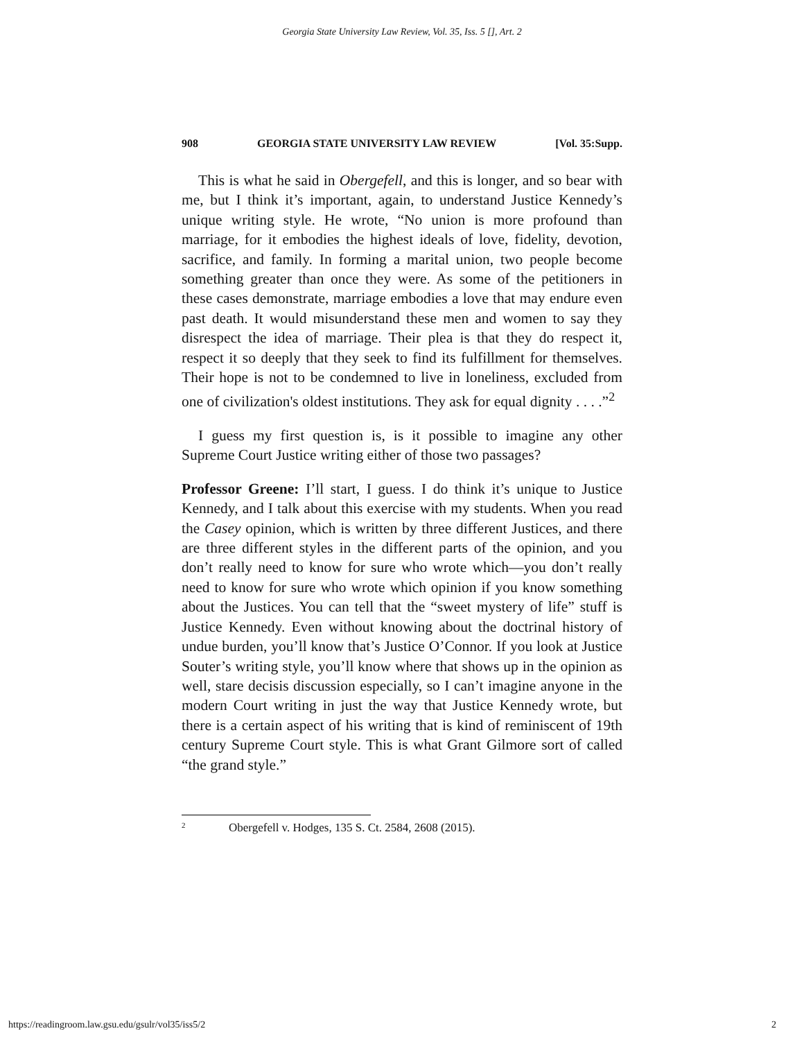Georgia State University Law Review, Vol. 35, Iss. 5 [], Art. 2
908 GEORGIA STATE UNIVERSITY LAW REVIEW [Vol. 35:Supp.
This is what he said in Obergefell, and this is longer, and so bear with me, but I think it’s important, again, to understand Justice Kennedy’s unique writing style. He wrote, “No union is more profound than marriage, for it embodies the highest ideals of love, fidelity, devotion, sacrifice, and family. In forming a marital union, two people become something greater than once they were. As some of the petitioners in these cases demonstrate, marriage embodies a love that may endure even past death. It would misunderstand these men and women to say they disrespect the idea of marriage. Their plea is that they do respect it, respect it so deeply that they seek to find its fulfillment for themselves. Their hope is not to be condemned to live in loneliness, excluded from one of civilization's oldest institutions. They ask for equal dignity . . . .”<sup>2</sup>
I guess my first question is, is it possible to imagine any other Supreme Court Justice writing either of those two passages?
Professor Greene: I’ll start, I guess. I do think it’s unique to Justice Kennedy, and I talk about this exercise with my students. When you read the Casey opinion, which is written by three different Justices, and there are three different styles in the different parts of the opinion, and you don’t really need to know for sure who wrote which—you don’t really need to know for sure who wrote which opinion if you know something about the Justices. You can tell that the “sweet mystery of life” stuff is Justice Kennedy. Even without knowing about the doctrinal history of undue burden, you’ll know that’s Justice O’Connor. If you look at Justice Souter’s writing style, you’ll know where that shows up in the opinion as well, stare decisis discussion especially, so I can’t imagine anyone in the modern Court writing in just the way that Justice Kennedy wrote, but there is a certain aspect of his writing that is kind of reminiscent of 19th century Supreme Court style. This is what Grant Gilmore sort of called “the grand style.”
<sup>2</sup> Obergefell v. Hodges, 135 S. Ct. 2584, 2608 (2015).
https://readingroom.law.gsu.edu/gsulr/vol35/iss5/2 2